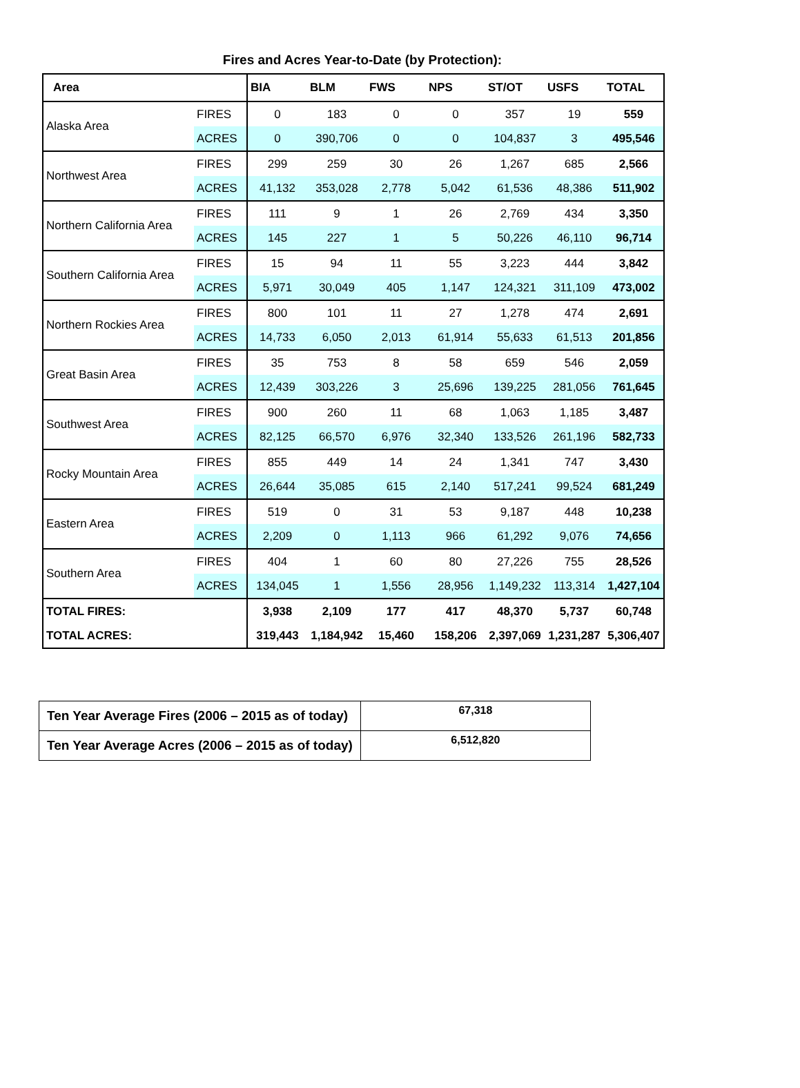Fires and Acres Year-to-Date (by Protection):
| Area | | BIA | BLM | FWS | NPS | ST/OT | USFS | TOTAL |
| --- | --- | --- | --- | --- | --- | --- | --- | --- |
| Alaska Area | FIRES | 0 | 183 | 0 | 0 | 357 | 19 | 559 |
| | ACRES | 0 | 390,706 | 0 | 0 | 104,837 | 3 | 495,546 |
| Northwest Area | FIRES | 299 | 259 | 30 | 26 | 1,267 | 685 | 2,566 |
| | ACRES | 41,132 | 353,028 | 2,778 | 5,042 | 61,536 | 48,386 | 511,902 |
| Northern California Area | FIRES | 111 | 9 | 1 | 26 | 2,769 | 434 | 3,350 |
| | ACRES | 145 | 227 | 1 | 5 | 50,226 | 46,110 | 96,714 |
| Southern California Area | FIRES | 15 | 94 | 11 | 55 | 3,223 | 444 | 3,842 |
| | ACRES | 5,971 | 30,049 | 405 | 1,147 | 124,321 | 311,109 | 473,002 |
| Northern Rockies Area | FIRES | 800 | 101 | 11 | 27 | 1,278 | 474 | 2,691 |
| | ACRES | 14,733 | 6,050 | 2,013 | 61,914 | 55,633 | 61,513 | 201,856 |
| Great Basin Area | FIRES | 35 | 753 | 8 | 58 | 659 | 546 | 2,059 |
| | ACRES | 12,439 | 303,226 | 3 | 25,696 | 139,225 | 281,056 | 761,645 |
| Southwest Area | FIRES | 900 | 260 | 11 | 68 | 1,063 | 1,185 | 3,487 |
| | ACRES | 82,125 | 66,570 | 6,976 | 32,340 | 133,526 | 261,196 | 582,733 |
| Rocky Mountain Area | FIRES | 855 | 449 | 14 | 24 | 1,341 | 747 | 3,430 |
| | ACRES | 26,644 | 35,085 | 615 | 2,140 | 517,241 | 99,524 | 681,249 |
| Eastern Area | FIRES | 519 | 0 | 31 | 53 | 9,187 | 448 | 10,238 |
| | ACRES | 2,209 | 0 | 1,113 | 966 | 61,292 | 9,076 | 74,656 |
| Southern Area | FIRES | 404 | 1 | 60 | 80 | 27,226 | 755 | 28,526 |
| | ACRES | 134,045 | 1 | 1,556 | 28,956 | 1,149,232 | 113,314 | 1,427,104 |
| TOTAL FIRES: | | 3,938 | 2,109 | 177 | 417 | 48,370 | 5,737 | 60,748 |
| TOTAL ACRES: | | 319,443 | 1,184,942 | 15,460 | 158,206 | 2,397,069 | 1,231,287 | 5,306,407 |
| Ten Year Average Fires (2006 – 2015 as of today) | 67,318 |
| Ten Year Average Acres (2006 – 2015 as of today) | 6,512,820 |